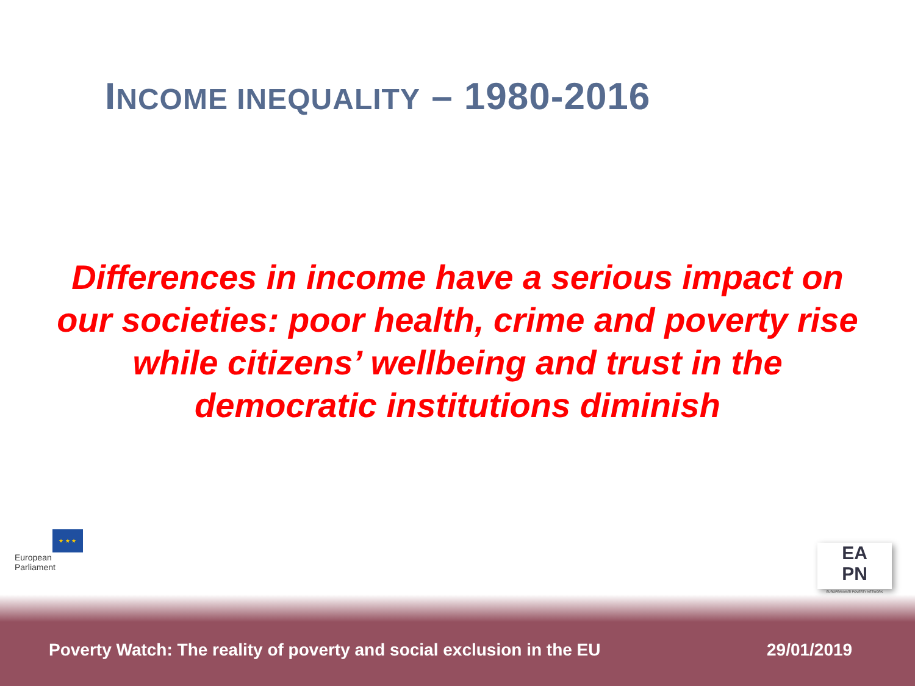INCOME INEQUALITY – 1980-2016
Differences in income have a serious impact on our societies: poor health, crime and poverty rise while citizens’ wellbeing and trust in the democratic institutions diminish
★ ★ ★
European Parliament
EA
PN
EUROPEAN ANTI POVERTY NETWORK
Poverty Watch: The reality of poverty and social exclusion in the EU
29/01/2019